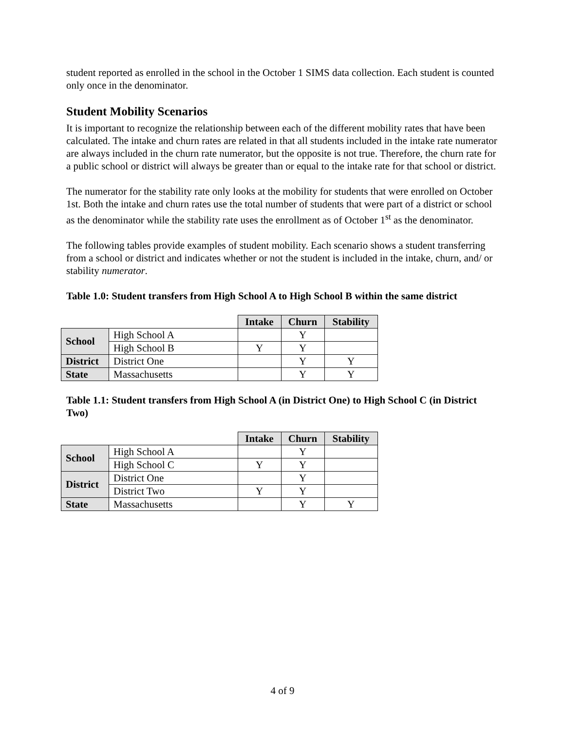student reported as enrolled in the school in the October 1 SIMS data collection. Each student is counted only once in the denominator.
Student Mobility Scenarios
It is important to recognize the relationship between each of the different mobility rates that have been calculated. The intake and churn rates are related in that all students included in the intake rate numerator are always included in the churn rate numerator, but the opposite is not true. Therefore, the churn rate for a public school or district will always be greater than or equal to the intake rate for that school or district.
The numerator for the stability rate only looks at the mobility for students that were enrolled on October 1st. Both the intake and churn rates use the total number of students that were part of a district or school as the denominator while the stability rate uses the enrollment as of October 1<sup>st</sup> as the denominator.
The following tables provide examples of student mobility. Each scenario shows a student transferring from a school or district and indicates whether or not the student is included in the intake, churn, and/ or stability numerator.
Table 1.0: Student transfers from High School A to High School B within the same district
| | | Intake | Churn | Stability |
| School | High School A | | Y | |
| | High School B | Y | Y | |
| District | District One | | Y | Y |
| State | Massachusetts | | Y | Y |
Table 1.1: Student transfers from High School A (in District One) to High School C (in District Two)
| | | Intake | Churn | Stability |
| School | High School A | | Y | |
| | High School C | Y | Y | |
| District | District One | | Y | |
| | District Two | Y | Y | |
| State | Massachusetts | | Y | Y |
4 of 9